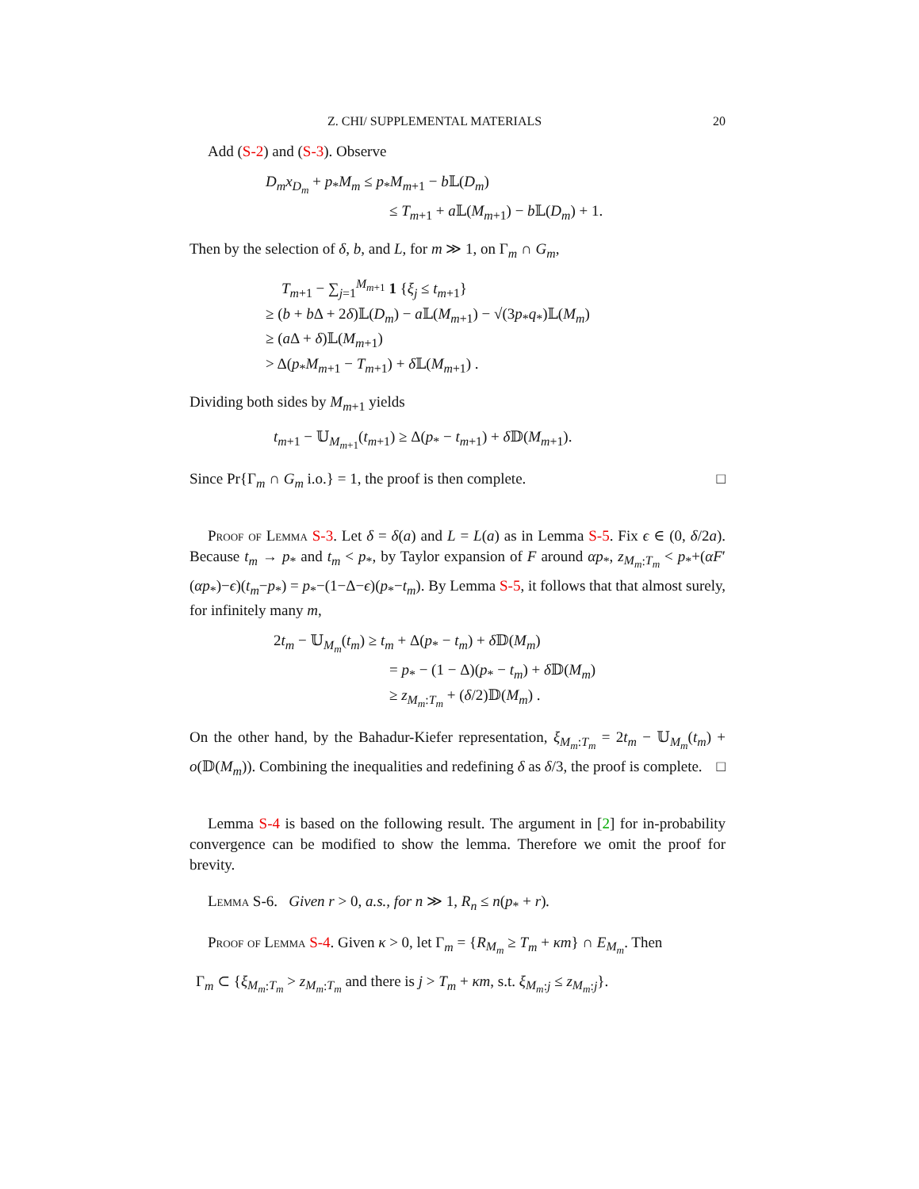Z. CHI/ SUPPLEMENTAL MATERIALS 20
Add (S-2) and (S-3). Observe
D<sub>m</sub>x<sub>D<sub>m</sub></sub> + p<sub>*</sub>M<sub>m</sub> ≤ p<sub>*</sub>M<sub>m+1</sub> − b 𝕃(D<sub>m</sub>)
≤ T<sub>m+1</sub> + a 𝕃(M<sub>m+1</sub>) − b 𝕃(D<sub>m</sub>) + 1.
Then by the selection of δ, b, and L, for m ≫ 1, on Γ<sub>m</sub> ∩ G<sub>m</sub>,
T<sub>m+1</sub> − ∑<sub>j=1</sub><sup>M<sub>m+1</sub></sup> 1 {ξ<sub>j</sub> ≤ t<sub>m+1</sub>}
≥ (b + b Δ + 2δ)𝕃(D<sub>m</sub>) − a 𝕃(M<sub>m+1</sub>) − √(3p<sub>*</sub>q<sub>*</sub>)𝕃(M<sub>m</sub>)
≥ (a Δ + δ)𝕃(M<sub>m+1</sub>)
> Δ(p<sub>*</sub>M<sub>m+1</sub> − T<sub>m+1</sub>) + δ 𝕃(M<sub>m+1</sub>) .
Dividing both sides by M<sub>m+1</sub> yields
t<sub>m+1</sub> − 𝕌<sub>M<sub>m+1</sub></sub>(t<sub>m+1</sub>) ≥ Δ(p<sub>*</sub> − t<sub>m+1</sub>) + δ 𝔻(M<sub>m+1</sub>).
Since Pr{Γ<sub>m</sub> ∩ G<sub>m</sub> i.o.} = 1, the proof is then complete. □
Proof of Lemma S-3. Let δ = δ(a) and L = L(a) as in Lemma S-5. Fix ϵ ∈ (0, δ/2a). Because t<sub>m</sub> → p<sub>*</sub> and t<sub>m</sub> < p<sub>*</sub>, by Taylor expansion of F around αp<sub>*</sub>, z<sub>M<sub>m</sub>:T<sub>m</sub></sub> < p<sub>*</sub>+(αF′(αp<sub>*</sub>)−ϵ)(t<sub>m</sub>−p<sub>*</sub>) = p<sub>*</sub>−(1−Δ−ϵ)(p<sub>*</sub>−t<sub>m</sub>). By Lemma S-5, it follows that that almost surely, for infinitely many m,
2t<sub>m</sub> − 𝕌<sub>M<sub>m</sub></sub>(t<sub>m</sub>) ≥ t<sub>m</sub> + Δ(p<sub>*</sub> − t<sub>m</sub>) + δ 𝔻(M<sub>m</sub>)
= p<sub>*</sub> − (1 − Δ)(p<sub>*</sub> − t<sub>m</sub>) + δ 𝔻(M<sub>m</sub>)
≥ z<sub>M<sub>m</sub>:T<sub>m</sub></sub> + (δ/2)𝔻(M<sub>m</sub>) .
On the other hand, by the Bahadur-Kiefer representation, ξ<sub>M<sub>m</sub>:T<sub>m</sub></sub> = 2t<sub>m</sub> − 𝕌<sub>M<sub>m</sub></sub>(t<sub>m</sub>) + o(𝔻(M<sub>m</sub>)). Combining the inequalities and redefining δ as δ/3, the proof is complete. □
Lemma S-4 is based on the following result. The argument in [2] for in-probability convergence can be modified to show the lemma. Therefore we omit the proof for brevity.
Lemma S-6. Given r > 0, a.s., for n ≫ 1, R<sub>n</sub> ≤ n(p<sub>*</sub> + r).
Proof of Lemma S-4. Given κ > 0, let Γ<sub>m</sub> = {R<sub>M<sub>m</sub></sub> ≥ T<sub>m</sub> + κm} ∩ E<sub>M<sub>m</sub></sub>. Then
Γ<sub>m</sub> ⊂ {ξ<sub>M<sub>m</sub>:T<sub>m</sub></sub> > z<sub>M<sub>m</sub>:T<sub>m</sub></sub> and there is j > T<sub>m</sub> + κm, s.t. ξ<sub>M<sub>m</sub>:j</sub> ≤ z<sub>M<sub>m</sub>:j</sub>}.